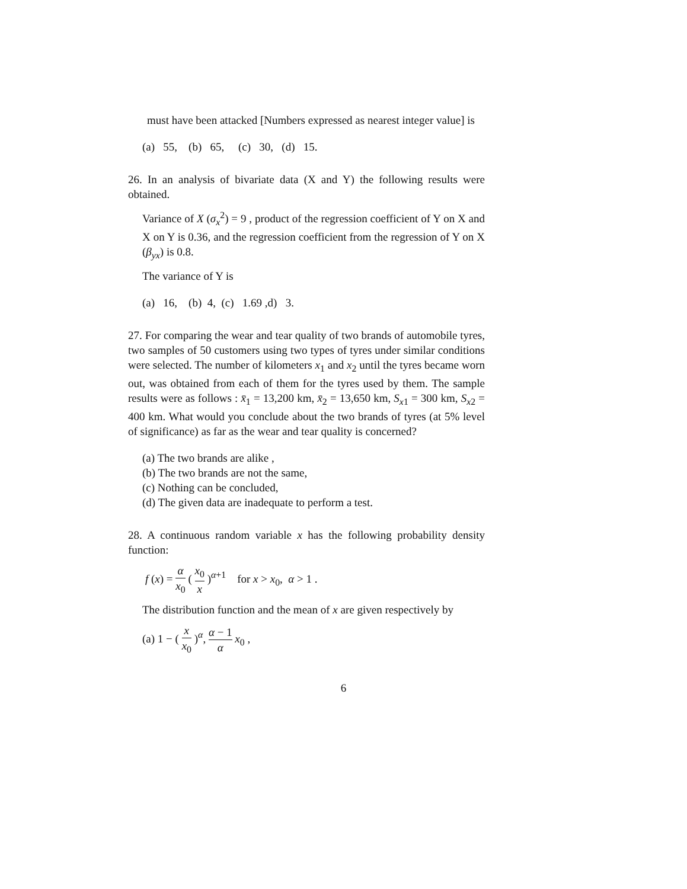must have been attacked [Numbers expressed as nearest integer value] is
(a) 55, (b) 65, (c) 30, (d) 15.
26. In an analysis of bivariate data (X and Y) the following results were obtained.
Variance of X (σ<sub>x</sub><sup>2</sup>) = 9 , product of the regression coefficient of Y on X and X on Y is 0.36, and the regression coefficient from the regression of Y on X (β<sub>yx</sub>) is 0.8.
The variance of Y is
(a) 16, (b) 4, (c) 1.69 ,d) 3.
27. For comparing the wear and tear quality of two brands of automobile tyres, two samples of 50 customers using two types of tyres under similar conditions were selected. The number of kilometers x<sub>1</sub> and x<sub>2</sub> until the tyres became worn out, was obtained from each of them for the tyres used by them. The sample results were as follows : x̄<sub>1</sub> = 13,200 km, x̄<sub>2</sub> = 13,650 km, S<sub>x1</sub> = 300 km, S<sub>x2</sub> = 400 km. What would you conclude about the two brands of tyres (at 5% level of significance) as far as the wear and tear quality is concerned?
(a) The two brands are alike ,
(b) The two brands are not the same,
(c) Nothing can be concluded,
(d) The given data are inadequate to perform a test.
28. A continuous random variable x has the following probability density function:
f (x) = α x<sub>0</sub> ( x<sub>0</sub> x )<sup>α+1</sup> for x > x<sub>0</sub>, α > 1 .
The distribution function and the mean of x are given respectively by
(a) 1 − ( x x<sub>0</sub> )<sup>α</sup>, α − 1 α x<sub>0</sub> ,
6